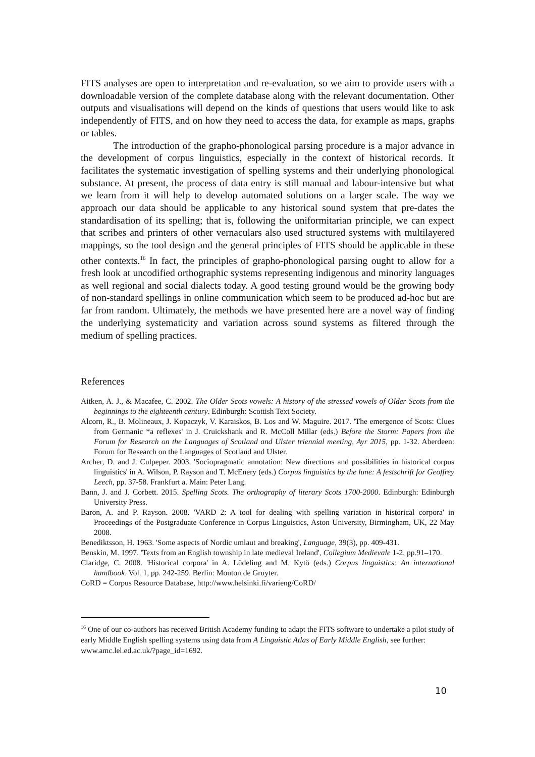FITS analyses are open to interpretation and re-evaluation, so we aim to provide users with a downloadable version of the complete database along with the relevant documentation. Other outputs and visualisations will depend on the kinds of questions that users would like to ask independently of FITS, and on how they need to access the data, for example as maps, graphs or tables.
The introduction of the grapho-phonological parsing procedure is a major advance in the development of corpus linguistics, especially in the context of historical records. It facilitates the systematic investigation of spelling systems and their underlying phonological substance. At present, the process of data entry is still manual and labour-intensive but what we learn from it will help to develop automated solutions on a larger scale. The way we approach our data should be applicable to any historical sound system that pre-dates the standardisation of its spelling; that is, following the uniformitarian principle, we can expect that scribes and printers of other vernaculars also used structured systems with multilayered mappings, so the tool design and the general principles of FITS should be applicable in these other contexts.<sup>16</sup> In fact, the principles of grapho-phonological parsing ought to allow for a fresh look at uncodified orthographic systems representing indigenous and minority languages as well regional and social dialects today. A good testing ground would be the growing body of non-standard spellings in online communication which seem to be produced ad-hoc but are far from random. Ultimately, the methods we have presented here are a novel way of finding the underlying systematicity and variation across sound systems as filtered through the medium of spelling practices.
References
Aitken, A. J., & Macafee, C. 2002. The Older Scots vowels: A history of the stressed vowels of Older Scots from the beginnings to the eighteenth century. Edinburgh: Scottish Text Society.
Alcorn, R., B. Molineaux, J. Kopaczyk, V. Karaiskos, B. Los and W. Maguire. 2017. 'The emergence of Scots: Clues from Germanic *a reflexes' in J. Cruickshank and R. McColl Millar (eds.) Before the Storm: Papers from the Forum for Research on the Languages of Scotland and Ulster triennial meeting, Ayr 2015, pp. 1-32. Aberdeen: Forum for Research on the Languages of Scotland and Ulster.
Archer, D. and J. Culpeper. 2003. 'Sociopragmatic annotation: New directions and possibilities in historical corpus linguistics' in A. Wilson, P. Rayson and T. McEnery (eds.) Corpus linguistics by the lune: A festschrift for Geoffrey Leech, pp. 37-58. Frankfurt a. Main: Peter Lang.
Bann, J. and J. Corbett. 2015. Spelling Scots. The orthography of literary Scots 1700-2000. Edinburgh: Edinburgh University Press.
Baron, A. and P. Rayson. 2008. 'VARD 2: A tool for dealing with spelling variation in historical corpora' in Proceedings of the Postgraduate Conference in Corpus Linguistics, Aston University, Birmingham, UK, 22 May 2008.
Benediktsson, H. 1963. 'Some aspects of Nordic umlaut and breaking', Language, 39(3), pp. 409-431.
Benskin, M. 1997. 'Texts from an English township in late medieval Ireland', Collegium Medievale 1-2, pp.91–170.
Claridge, C. 2008. 'Historical corpora' in A. Lüdeling and M. Kytö (eds.) Corpus linguistics: An international handbook. Vol. 1, pp. 242-259. Berlin: Mouton de Gruyter.
CoRD = Corpus Resource Database, http://www.helsinki.fi/varieng/CoRD/
<sup>16</sup> One of our co-authors has received British Academy funding to adapt the FITS software to undertake a pilot study of early Middle English spelling systems using data from A Linguistic Atlas of Early Middle English, see further: www.amc.lel.ed.ac.uk/?page_id=1692.
10